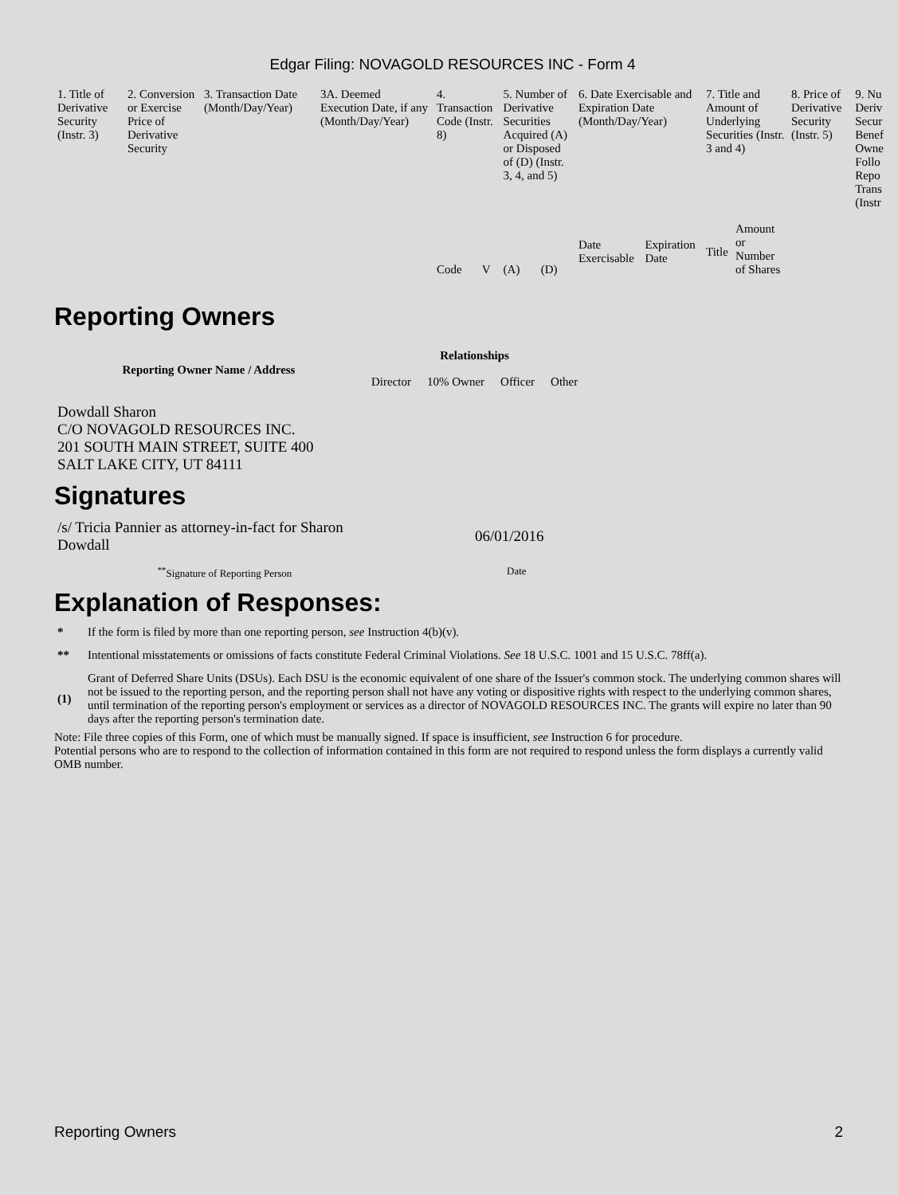Edgar Filing: NOVAGOLD RESOURCES INC - Form 4
| 1. Title of Derivative Security (Instr. 3) | 2. Conversion or Exercise Price of Derivative Security | 3. Transaction Date (Month/Day/Year) | 3A. Deemed Execution Date, if any (Month/Day/Year) | 4. Transaction Code (Instr. 8) | | 5. Number of Derivative Securities Acquired (A) or Disposed of (D) (Instr. 3, 4, and 5) | | 6. Date Exercisable and Expiration Date (Month/Day/Year) | | 7. Title and Amount of Underlying Securities (Instr. 3 and 4) | | 8. Price of Derivative Security (Instr. 5) | 9. Nu Deriv Secur Benef Owne Follo Repo Trans (Instr |
| | | | | Code | V | (A) | (D) | Date Exercisable | Expiration Date | Title | Amount or Number of Shares | | |
Reporting Owners
| Reporting Owner Name / Address | Relationships | | | |
| --- | --- | --- | --- | --- |
| | Director | 10% Owner | Officer | Other |
| Dowdall Sharon C/O NOVAGOLD RESOURCES INC. 201 SOUTH MAIN STREET, SUITE 400 SALT LAKE CITY, UT 84111 | | | | |
Signatures
| /s/ Tricia Pannier as attorney-in-fact for Sharon Dowdall | 06/01/2016 |
| <sup>**</sup> Signature of Reporting Person | Date |
Explanation of Responses:
| * | If the form is filed by more than one reporting person, see Instruction 4(b)(v). |
| ** | Intentional misstatements or omissions of facts constitute Federal Criminal Violations. See 18 U.S.C. 1001 and 15 U.S.C. 78ff(a). |
| (1) | Grant of Deferred Share Units (DSUs). Each DSU is the economic equivalent of one share of the Issuer's common stock. The underlying common shares will not be issued to the reporting person, and the reporting person shall not have any voting or dispositive rights with respect to the underlying common shares, until termination of the reporting person's employment or services as a director of NOVAGOLD RESOURCES INC. The grants will expire no later than 90 days after the reporting person's termination date. |
Note: File three copies of this Form, one of which must be manually signed. If space is insufficient, see Instruction 6 for procedure.
Potential persons who are to respond to the collection of information contained in this form are not required to respond unless the form displays a currently valid OMB number.
Reporting Owners 2